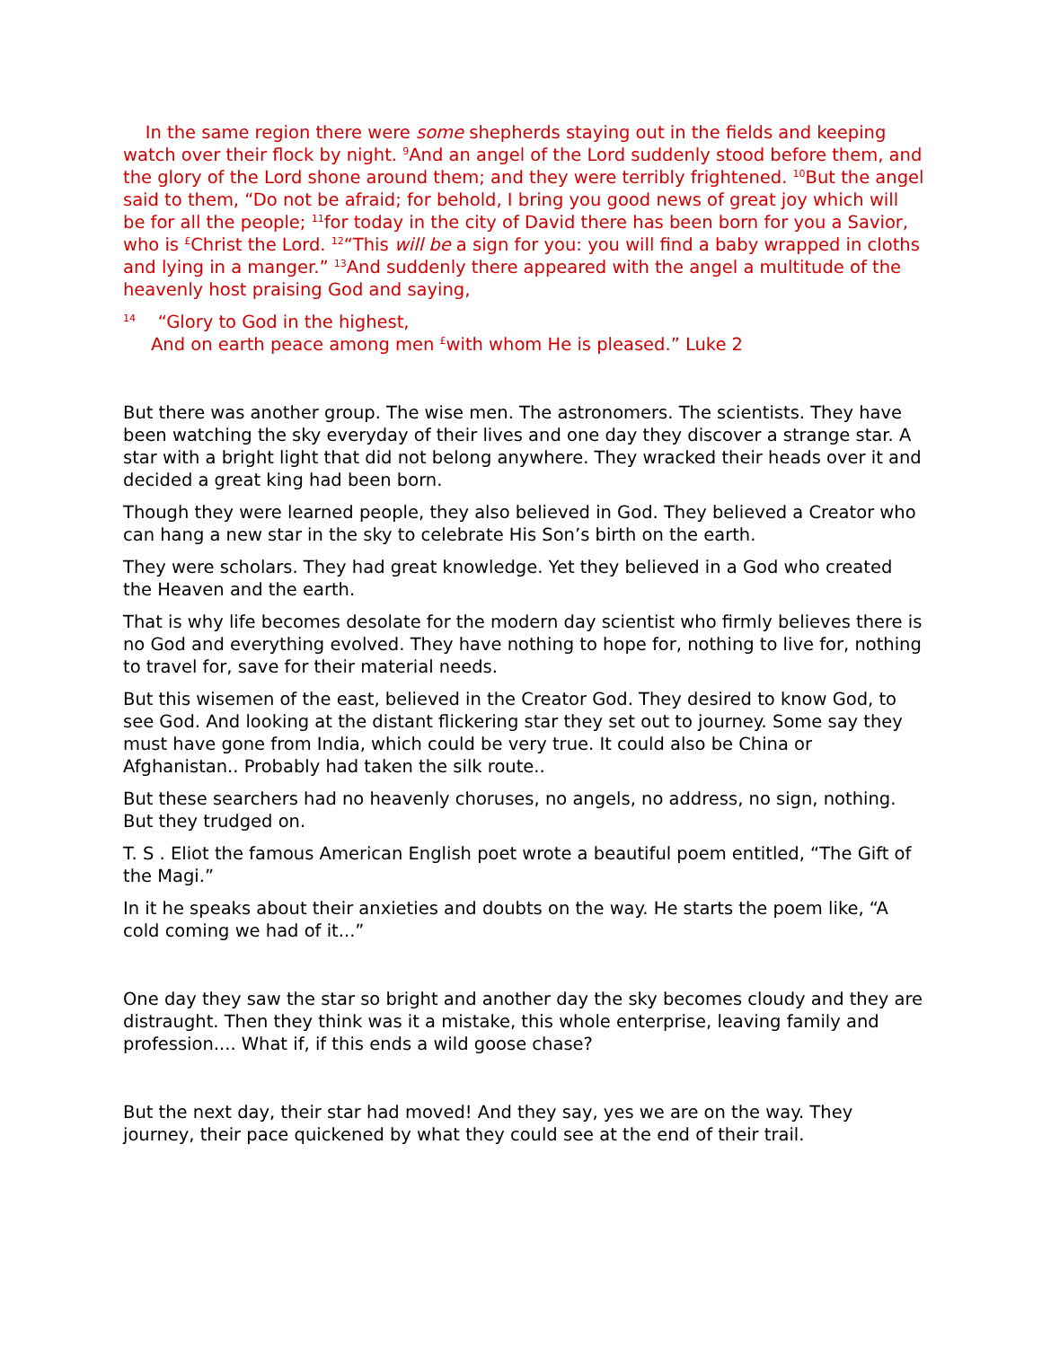In the same region there were some shepherds staying out in the fields and keeping watch over their flock by night. <sup>9</sup>And an angel of the Lord suddenly stood before them, and the glory of the Lord shone around them; and they were terribly frightened. <sup>10</sup>But the angel said to them, “Do not be afraid; for behold, I bring you good news of great joy which will be for all the people; <sup>11</sup>for today in the city of David there has been born for you a Savior, who is <sup>£</sup>Christ the Lord. <sup>12</sup>“This will be a sign for you: you will find a baby wrapped in cloths and lying in a manger.” <sup>13</sup>And suddenly there appeared with the angel a multitude of the heavenly host praising God and saying,
<sup>14</sup> “Glory to God in the highest,
And on earth peace among men <sup>£</sup>with whom He is pleased.” Luke 2
But there was another group. The wise men. The astronomers. The scientists. They have been watching the sky everyday of their lives and one day they discover a strange star. A star with a bright light that did not belong anywhere. They wracked their heads over it and decided a great king had been born.
Though they were learned people, they also believed in God. They believed a Creator who can hang a new star in the sky to celebrate His Son’s birth on the earth.
They were scholars. They had great knowledge. Yet they believed in a God who created the Heaven and the earth.
That is why life becomes desolate for the modern day scientist who firmly believes there is no God and everything evolved. They have nothing to hope for, nothing to live for, nothing to travel for, save for their material needs.
But this wisemen of the east, believed in the Creator God. They desired to know God, to see God. And looking at the distant flickering star they set out to journey. Some say they must have gone from India, which could be very true. It could also be China or Afghanistan.. Probably had taken the silk route..
But these searchers had no heavenly choruses, no angels, no address, no sign, nothing. But they trudged on.
T. S . Eliot the famous American English poet wrote a beautiful poem entitled, “The Gift of the Magi.”
In it he speaks about their anxieties and doubts on the way. He starts the poem like, “A cold coming we had of it...”
One day they saw the star so bright and another day the sky becomes cloudy and they are distraught. Then they think was it a mistake, this whole enterprise, leaving family and profession.... What if, if this ends a wild goose chase?
But the next day, their star had moved! And they say, yes we are on the way. They journey, their pace quickened by what they could see at the end of their trail.